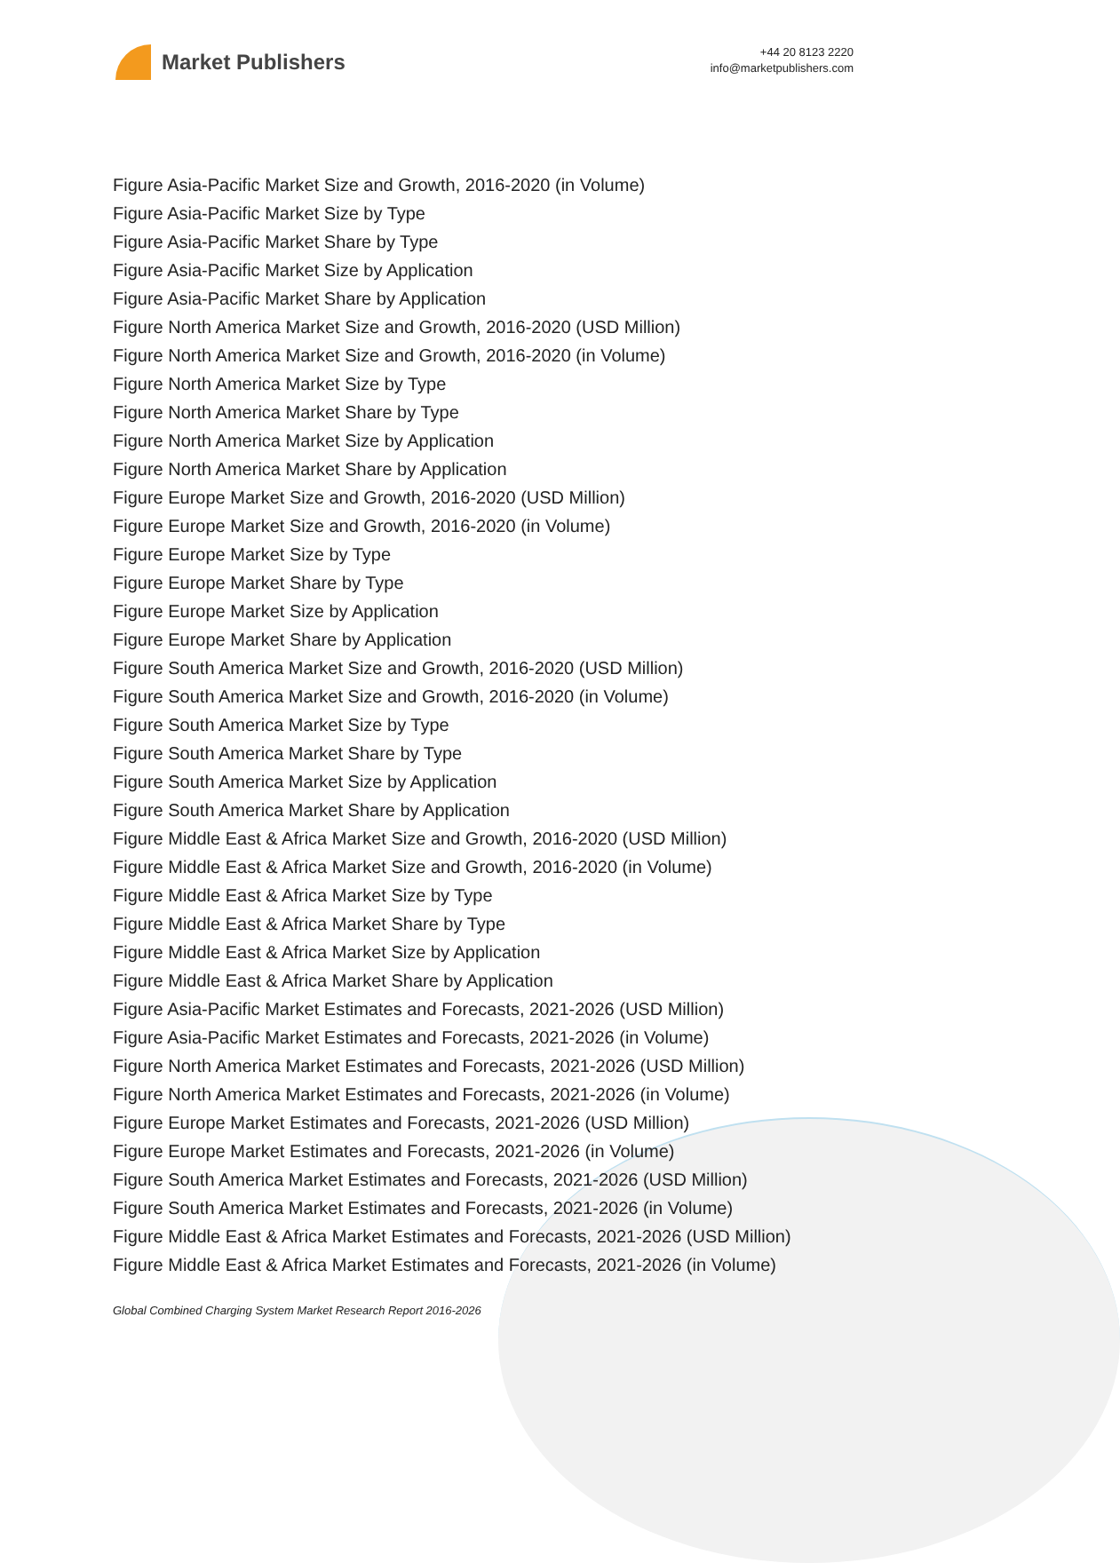Market Publishers
+44 20 8123 2220
info@marketpublishers.com
Figure Asia-Pacific Market Size and Growth, 2016-2020 (in Volume)
Figure Asia-Pacific Market Size by Type
Figure Asia-Pacific Market Share by Type
Figure Asia-Pacific Market Size by Application
Figure Asia-Pacific Market Share by Application
Figure North America Market Size and Growth, 2016-2020 (USD Million)
Figure North America Market Size and Growth, 2016-2020 (in Volume)
Figure North America Market Size by Type
Figure North America Market Share by Type
Figure North America Market Size by Application
Figure North America Market Share by Application
Figure Europe Market Size and Growth, 2016-2020 (USD Million)
Figure Europe Market Size and Growth, 2016-2020 (in Volume)
Figure Europe Market Size by Type
Figure Europe Market Share by Type
Figure Europe Market Size by Application
Figure Europe Market Share by Application
Figure South America Market Size and Growth, 2016-2020 (USD Million)
Figure South America Market Size and Growth, 2016-2020 (in Volume)
Figure South America Market Size by Type
Figure South America Market Share by Type
Figure South America Market Size by Application
Figure South America Market Share by Application
Figure Middle East & Africa Market Size and Growth, 2016-2020 (USD Million)
Figure Middle East & Africa Market Size and Growth, 2016-2020 (in Volume)
Figure Middle East & Africa Market Size by Type
Figure Middle East & Africa Market Share by Type
Figure Middle East & Africa Market Size by Application
Figure Middle East & Africa Market Share by Application
Figure Asia-Pacific Market Estimates and Forecasts, 2021-2026 (USD Million)
Figure Asia-Pacific Market Estimates and Forecasts, 2021-2026 (in Volume)
Figure North America Market Estimates and Forecasts, 2021-2026 (USD Million)
Figure North America Market Estimates and Forecasts, 2021-2026 (in Volume)
Figure Europe Market Estimates and Forecasts, 2021-2026 (USD Million)
Figure Europe Market Estimates and Forecasts, 2021-2026 (in Volume)
Figure South America Market Estimates and Forecasts, 2021-2026 (USD Million)
Figure South America Market Estimates and Forecasts, 2021-2026 (in Volume)
Figure Middle East & Africa Market Estimates and Forecasts, 2021-2026 (USD Million)
Figure Middle East & Africa Market Estimates and Forecasts, 2021-2026 (in Volume)
Global Combined Charging System Market Research Report 2016-2026